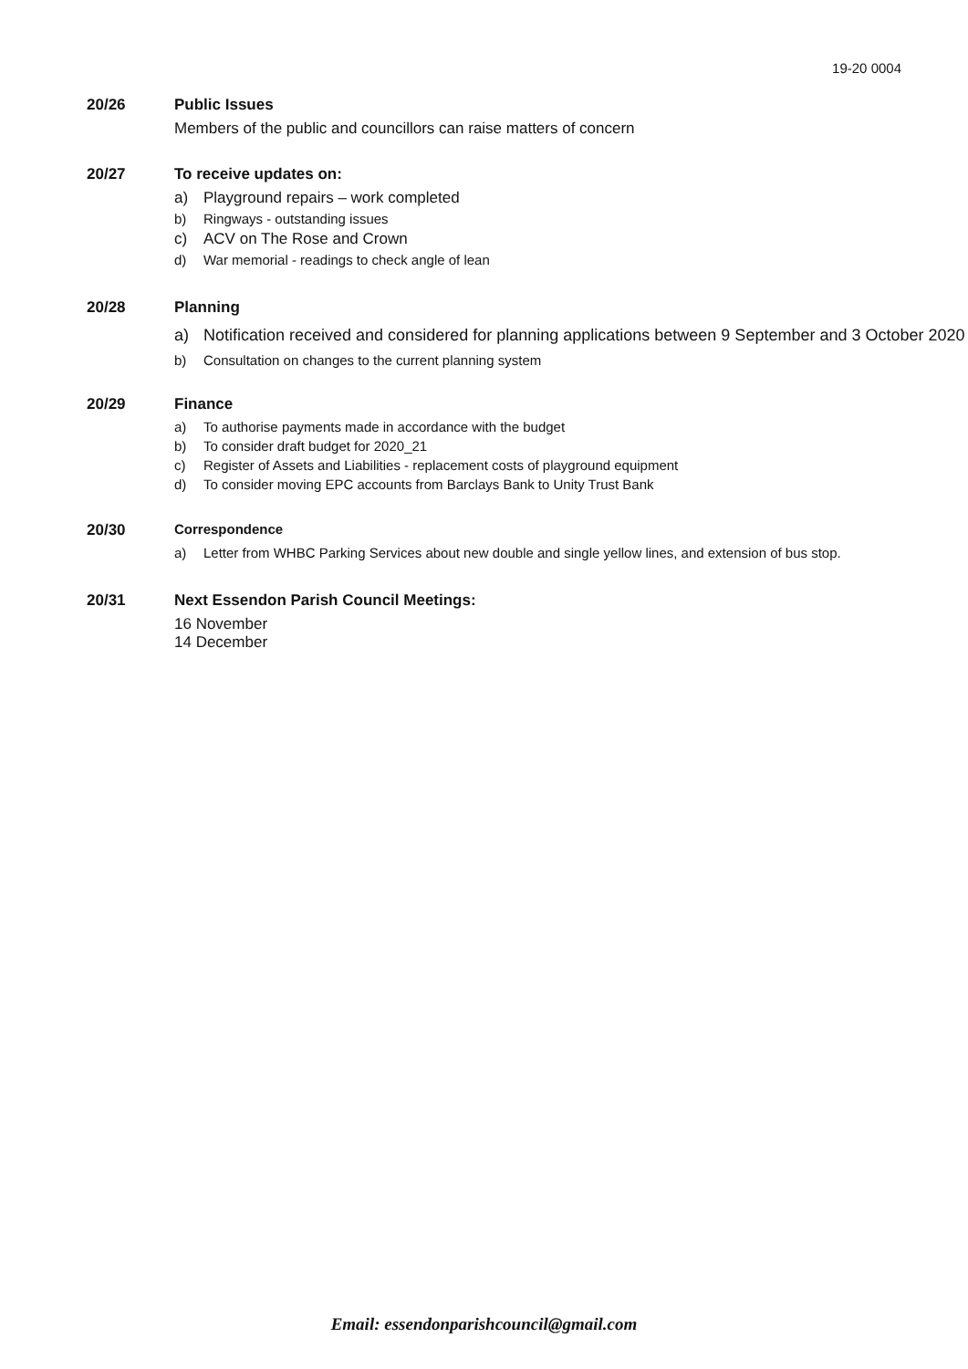19-20 0004
20/26 Public Issues
Members of the public and councillors can raise matters of concern
20/27 To receive updates on:
a) Playground repairs – work completed
b) Ringways - outstanding issues
c) ACV on The Rose and Crown
d) War memorial - readings to check angle of lean
20/28 Planning
a) Notification received and considered for planning applications between 9 September and 3 October 2020
b) Consultation on changes to the current planning system
20/29 Finance
a) To authorise payments made in accordance with the budget
b) To consider draft budget for 2020_21
c) Register of Assets and Liabilities - replacement costs of playground equipment
d) To consider moving EPC accounts from Barclays Bank to Unity Trust Bank
20/30 Correspondence
a) Letter from WHBC Parking Services about new double and single yellow lines, and extension of bus stop.
20/31 Next Essendon Parish Council Meetings:
16 November
14 December
Email: essendonparishcouncil@gmail.com